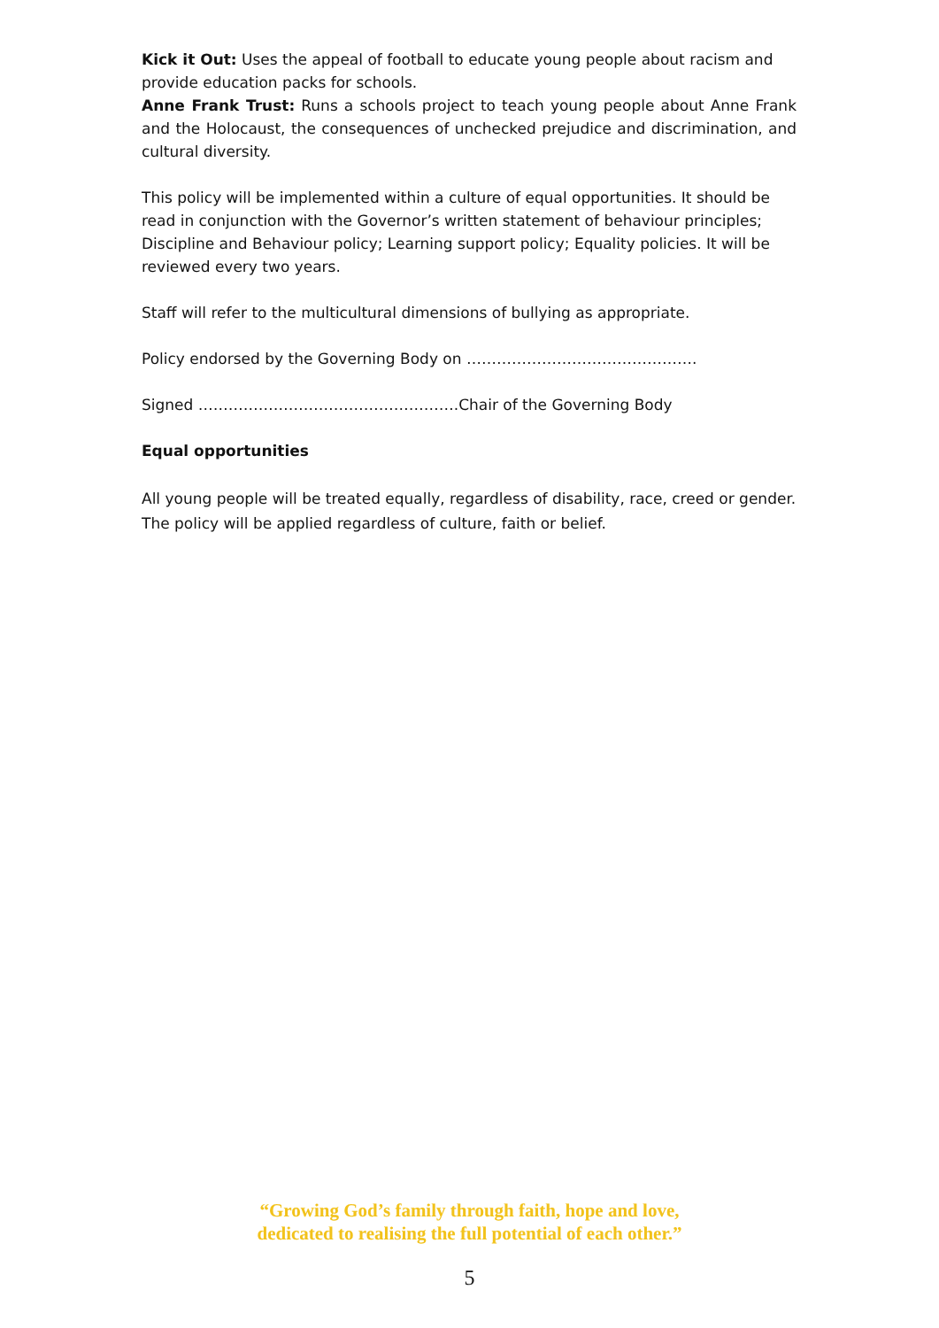Kick it Out: Uses the appeal of football to educate young people about racism and provide education packs for schools.
Anne Frank Trust: Runs a schools project to teach young people about Anne Frank and the Holocaust, the consequences of unchecked prejudice and discrimination, and cultural diversity.
This policy will be implemented within a culture of equal opportunities. It should be read in conjunction with the Governor’s written statement of behaviour principles; Discipline and Behaviour policy; Learning support policy; Equality policies. It will be reviewed every two years.
Staff will refer to the multicultural dimensions of bullying as appropriate.
Policy endorsed by the Governing Body on ……………………………………….
Signed …………………………………………….Chair of the Governing Body
Equal opportunities
All young people will be treated equally, regardless of disability, race, creed or gender.
The policy will be applied regardless of culture, faith or belief.
“Growing God’s family through faith, hope and love,
dedicated to realising the full potential of each other.”
5